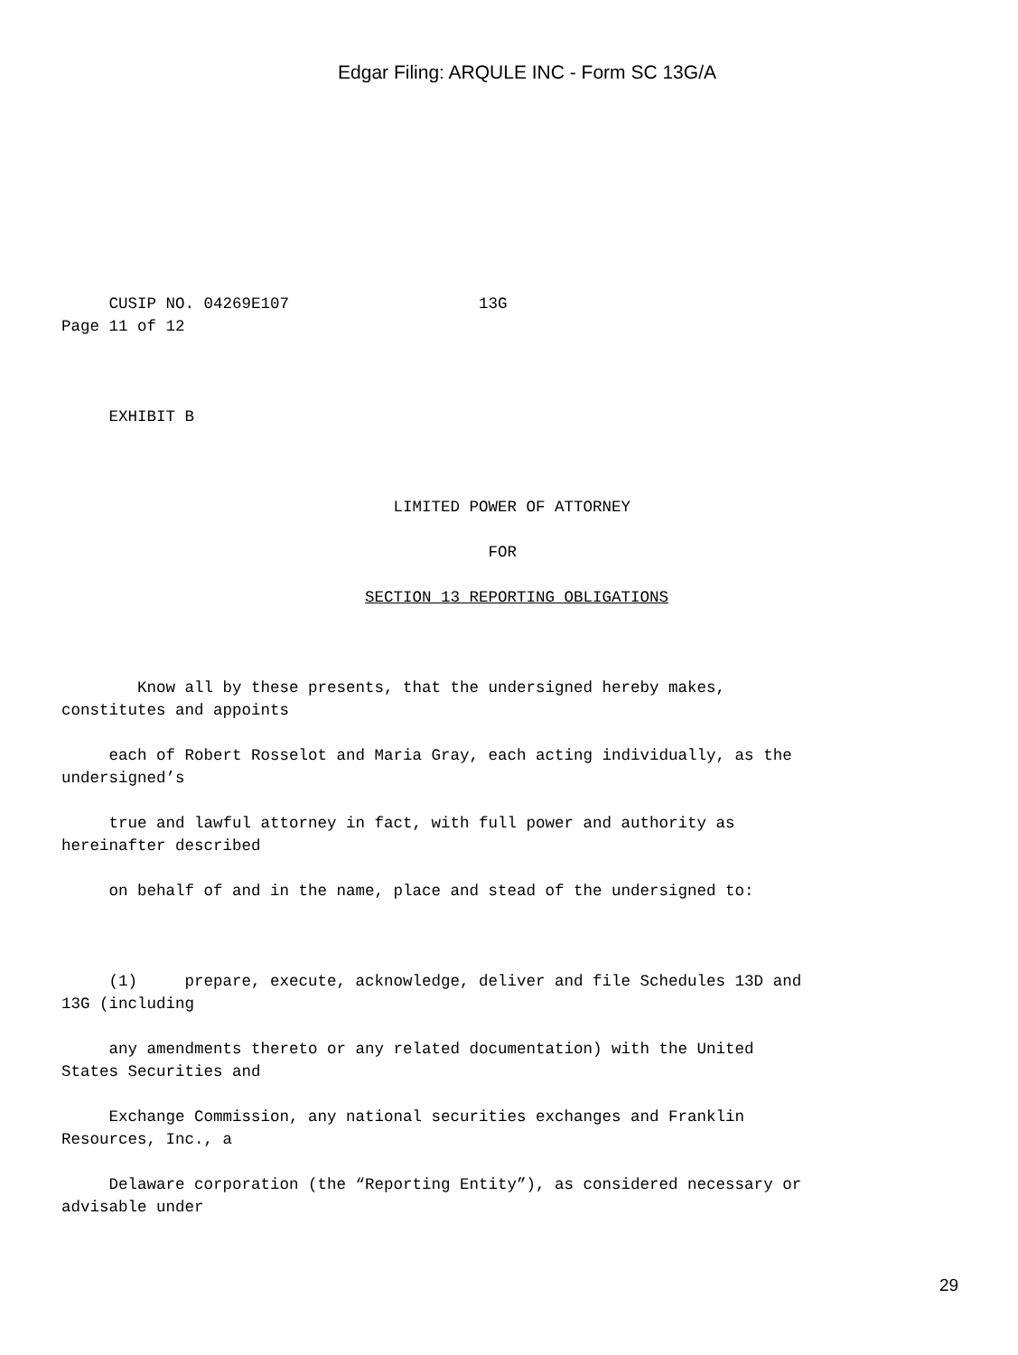Edgar Filing: ARQULE INC - Form SC 13G/A
CUSIP NO. 04269E107 13G Page 11 of 12
EXHIBIT B
LIMITED POWER OF ATTORNEY
FOR
SECTION 13 REPORTING OBLIGATIONS
Know all by these presents, that the undersigned hereby makes, constitutes and appoints
each of Robert Rosselot and Maria Gray, each acting individually, as the undersigned’s
true and lawful attorney in fact, with full power and authority as hereinafter described
on behalf of and in the name, place and stead of the undersigned to:
(1) prepare, execute, acknowledge, deliver and file Schedules 13D and 13G (including
any amendments thereto or any related documentation) with the United States Securities and
Exchange Commission, any national securities exchanges and Franklin Resources, Inc., a
Delaware corporation (the “Reporting Entity”), as considered necessary or advisable under
29